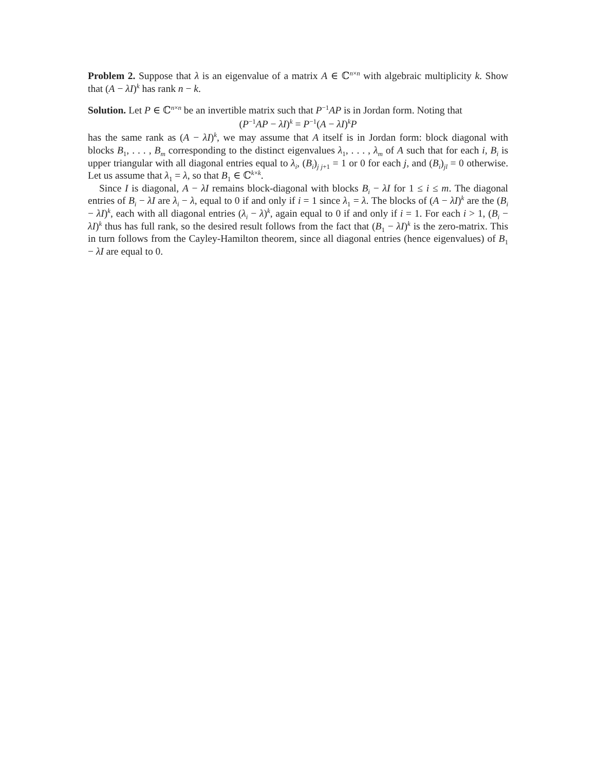Problem 2. Suppose that λ is an eigenvalue of a matrix A ∈ ℂ<sup>n×n</sup> with algebraic multiplicity k. Show that (A − λI)<sup>k</sup> has rank n − k.
Solution. Let P ∈ ℂ<sup>n×n</sup> be an invertible matrix such that P<sup>−1</sup>AP is in Jordan form. Noting that
(P<sup>−1</sup>AP − λI)<sup>k</sup> = P<sup>−1</sup>(A − λI)<sup>k</sup>P
has the same rank as (A − λI)<sup>k</sup>, we may assume that A itself is in Jordan form: block diagonal with blocks B<sub>1</sub>, . . . , B<sub>m</sub> corresponding to the distinct eigenvalues λ<sub>1</sub>, . . . , λ<sub>m</sub> of A such that for each i, B<sub>i</sub> is upper triangular with all diagonal entries equal to λ<sub>i</sub>, (B<sub>i</sub>)<sub>j j+1</sub> = 1 or 0 for each j, and (B<sub>i</sub>)<sub>jl</sub> = 0 otherwise. Let us assume that λ<sub>1</sub> = λ, so that B<sub>1</sub> ∈ ℂ<sup>k×k</sup>.
Since I is diagonal, A − λI remains block-diagonal with blocks B<sub>i</sub> − λI for 1 ≤ i ≤ m. The diagonal entries of B<sub>i</sub> − λI are λ<sub>i</sub> − λ, equal to 0 if and only if i = 1 since λ<sub>1</sub> = λ. The blocks of (A − λI)<sup>k</sup> are the (B<sub>i</sub> − λI)<sup>k</sup>, each with all diagonal entries (λ<sub>i</sub> − λ)<sup>k</sup>, again equal to 0 if and only if i = 1. For each i > 1, (B<sub>i</sub> − λI)<sup>k</sup> thus has full rank, so the desired result follows from the fact that (B<sub>1</sub> − λI)<sup>k</sup> is the zero-matrix. This in turn follows from the Cayley-Hamilton theorem, since all diagonal entries (hence eigenvalues) of B<sub>1</sub> − λI are equal to 0.